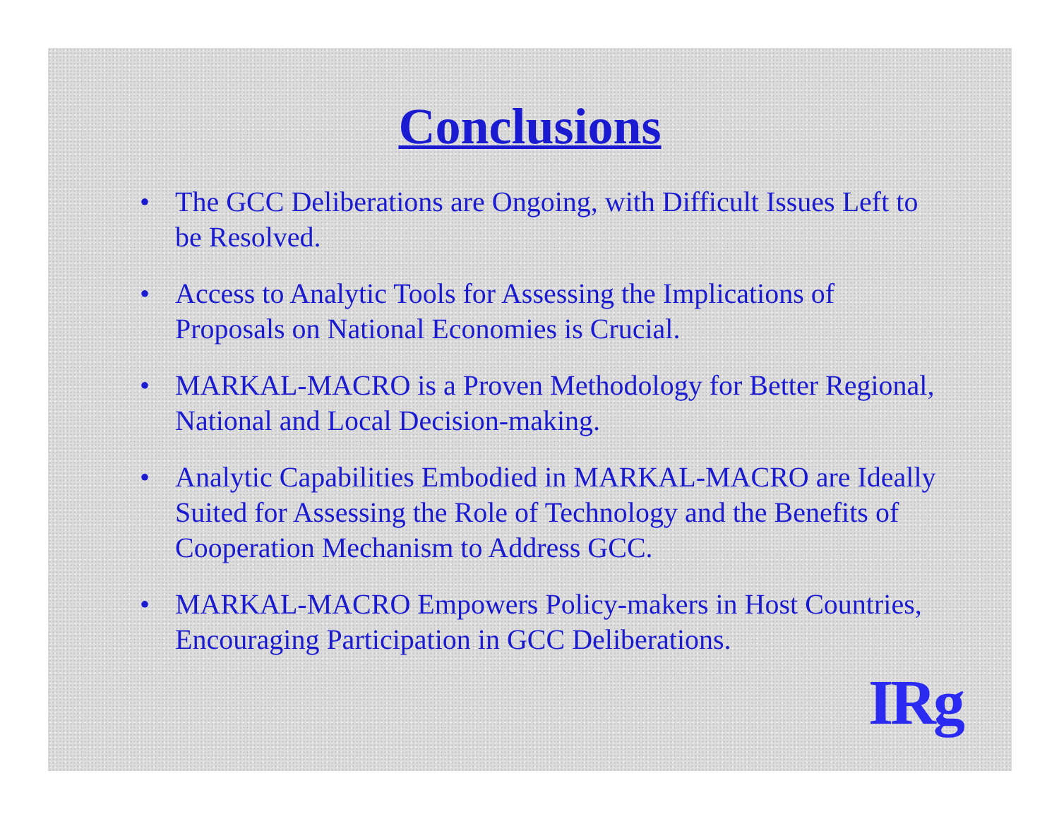Conclusions
• The GCC Deliberations are Ongoing, with Difficult Issues Left to be Resolved.
• Access to Analytic Tools for Assessing the Implications of Proposals on National Economies is Crucial.
• MARKAL-MACRO is a Proven Methodology for Better Regional, National and Local Decision-making.
• Analytic Capabilities Embodied in MARKAL-MACRO are Ideally Suited for Assessing the Role of Technology and the Benefits of Cooperation Mechanism to Address GCC.
• MARKAL-MACRO Empowers Policy-makers in Host Countries, Encouraging Participation in GCC Deliberations.
IRg